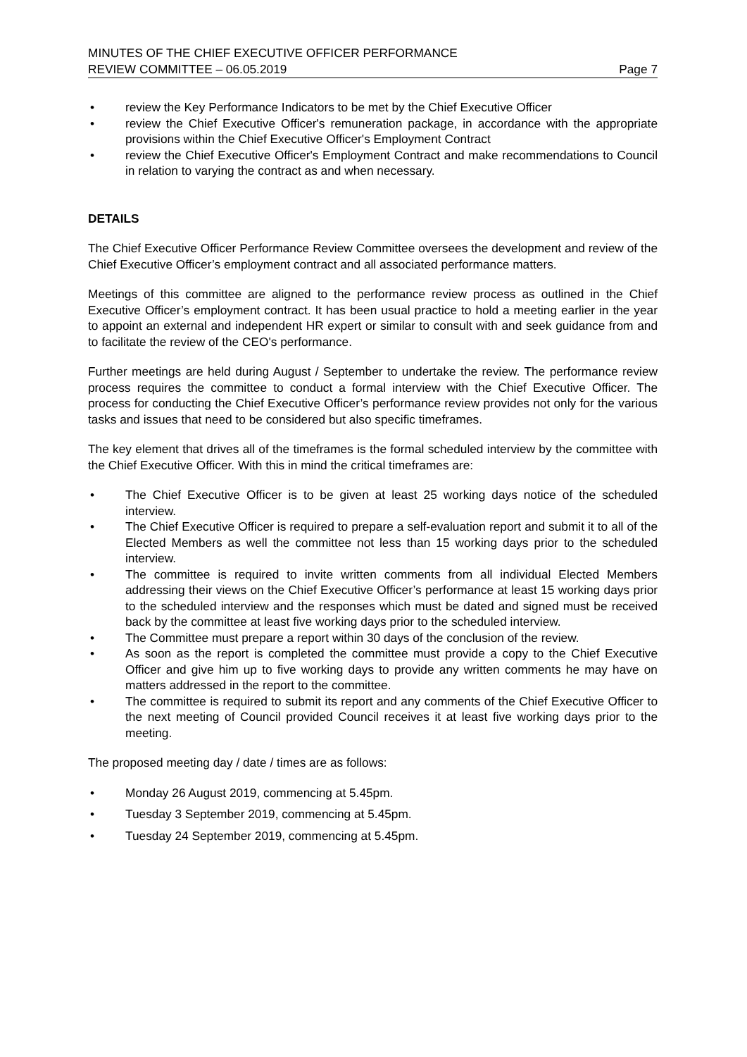MINUTES OF THE CHIEF EXECUTIVE OFFICER PERFORMANCE
REVIEW COMMITTEE – 06.05.2019
Page 7
• review the Key Performance Indicators to be met by the Chief Executive Officer
• review the Chief Executive Officer's remuneration package, in accordance with the appropriate provisions within the Chief Executive Officer's Employment Contract
• review the Chief Executive Officer's Employment Contract and make recommendations to Council in relation to varying the contract as and when necessary.
DETAILS
The Chief Executive Officer Performance Review Committee oversees the development and review of the Chief Executive Officer’s employment contract and all associated performance matters.
Meetings of this committee are aligned to the performance review process as outlined in the Chief Executive Officer’s employment contract. It has been usual practice to hold a meeting earlier in the year to appoint an external and independent HR expert or similar to consult with and seek guidance from and to facilitate the review of the CEO's performance.
Further meetings are held during August / September to undertake the review. The performance review process requires the committee to conduct a formal interview with the Chief Executive Officer. The process for conducting the Chief Executive Officer’s performance review provides not only for the various tasks and issues that need to be considered but also specific timeframes.
The key element that drives all of the timeframes is the formal scheduled interview by the committee with the Chief Executive Officer. With this in mind the critical timeframes are:
• The Chief Executive Officer is to be given at least 25 working days notice of the scheduled interview.
• The Chief Executive Officer is required to prepare a self-evaluation report and submit it to all of the Elected Members as well the committee not less than 15 working days prior to the scheduled interview.
• The committee is required to invite written comments from all individual Elected Members addressing their views on the Chief Executive Officer’s performance at least 15 working days prior to the scheduled interview and the responses which must be dated and signed must be received back by the committee at least five working days prior to the scheduled interview.
• The Committee must prepare a report within 30 days of the conclusion of the review.
• As soon as the report is completed the committee must provide a copy to the Chief Executive Officer and give him up to five working days to provide any written comments he may have on matters addressed in the report to the committee.
• The committee is required to submit its report and any comments of the Chief Executive Officer to the next meeting of Council provided Council receives it at least five working days prior to the meeting.
The proposed meeting day / date / times are as follows:
• Monday 26 August 2019, commencing at 5.45pm.
• Tuesday 3 September 2019, commencing at 5.45pm.
• Tuesday 24 September 2019, commencing at 5.45pm.